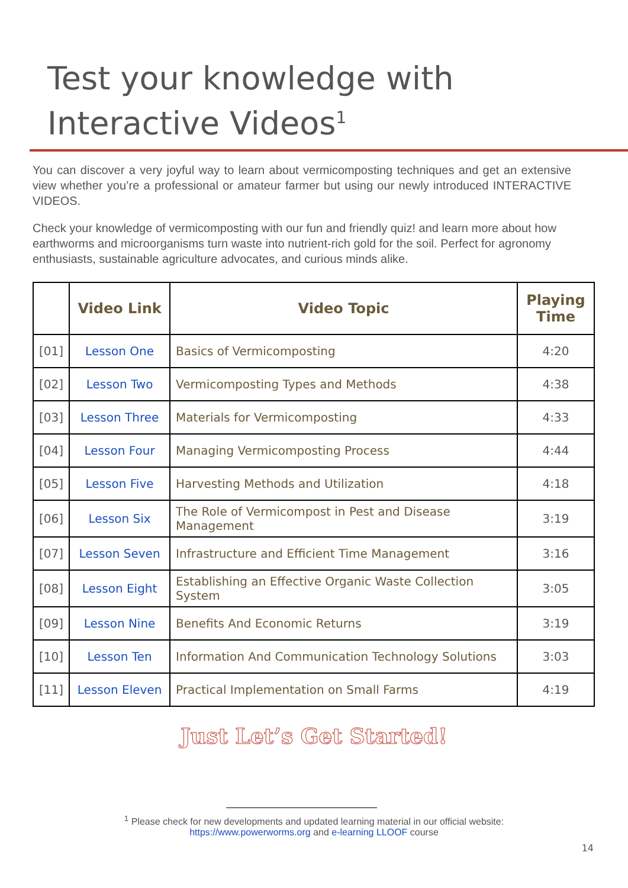Test your knowledge with Interactive Videos<sup>1</sup>
You can discover a very joyful way to learn about vermicomposting techniques and get an extensive view whether you’re a professional or amateur farmer but using our newly introduced INTERACTIVE VIDEOS.
Check your knowledge of vermicomposting with our fun and friendly quiz! and learn more about how earthworms and microorganisms turn waste into nutrient-rich gold for the soil. Perfect for agronomy enthusiasts, sustainable agriculture advocates, and curious minds alike.
| | Video Link | Video Topic | Playing Time |
| --- | --- | --- | --- |
| [01] | Lesson One | Basics of Vermicomposting | 4:20 |
| [02] | Lesson Two | Vermicomposting Types and Methods | 4:38 |
| [03] | Lesson Three | Materials for Vermicomposting | 4:33 |
| [04] | Lesson Four | Managing Vermicomposting Process | 4:44 |
| [05] | Lesson Five | Harvesting Methods and Utilization | 4:18 |
| [06] | Lesson Six | The Role of Vermicompost in Pest and Disease Management | 3:19 |
| [07] | Lesson Seven | Infrastructure and Efficient Time Management | 3:16 |
| [08] | Lesson Eight | Establishing an Effective Organic Waste Collection System | 3:05 |
| [09] | Lesson Nine | Benefits And Economic Returns | 3:19 |
| [10] | Lesson Ten | Information And Communication Technology Solutions | 3:03 |
| [11] | Lesson Eleven | Practical Implementation on Small Farms | 4:19 |
Just Let’s Get Started!
<sup>1</sup> Please check for new developments and updated learning material in our official website:
https://www.powerworms.org and e-learning LLOOF course
14